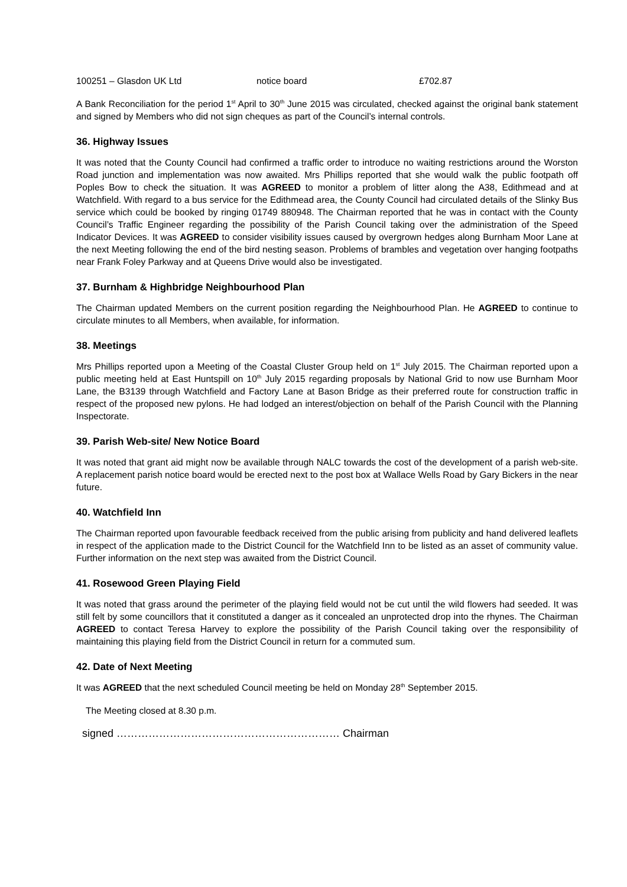100251 – Glasdon UK Ltd notice board £702.87
A Bank Reconciliation for the period 1<sup>st</sup> April to 30<sup>th</sup> June 2015 was circulated, checked against the original bank statement and signed by Members who did not sign cheques as part of the Council’s internal controls.
36. Highway Issues
It was noted that the County Council had confirmed a traffic order to introduce no waiting restrictions around the Worston Road junction and implementation was now awaited. Mrs Phillips reported that she would walk the public footpath off Poples Bow to check the situation. It was AGREED to monitor a problem of litter along the A38, Edithmead and at Watchfield. With regard to a bus service for the Edithmead area, the County Council had circulated details of the Slinky Bus service which could be booked by ringing 01749 880948. The Chairman reported that he was in contact with the County Council’s Traffic Engineer regarding the possibility of the Parish Council taking over the administration of the Speed Indicator Devices. It was AGREED to consider visibility issues caused by overgrown hedges along Burnham Moor Lane at the next Meeting following the end of the bird nesting season. Problems of brambles and vegetation over hanging footpaths near Frank Foley Parkway and at Queens Drive would also be investigated.
37. Burnham & Highbridge Neighbourhood Plan
The Chairman updated Members on the current position regarding the Neighbourhood Plan. He AGREED to continue to circulate minutes to all Members, when available, for information.
38. Meetings
Mrs Phillips reported upon a Meeting of the Coastal Cluster Group held on 1<sup>st</sup> July 2015. The Chairman reported upon a public meeting held at East Huntspill on 10<sup>th</sup> July 2015 regarding proposals by National Grid to now use Burnham Moor Lane, the B3139 through Watchfield and Factory Lane at Bason Bridge as their preferred route for construction traffic in respect of the proposed new pylons. He had lodged an interest/objection on behalf of the Parish Council with the Planning Inspectorate.
39. Parish Web-site/ New Notice Board
It was noted that grant aid might now be available through NALC towards the cost of the development of a parish web-site. A replacement parish notice board would be erected next to the post box at Wallace Wells Road by Gary Bickers in the near future.
40. Watchfield Inn
The Chairman reported upon favourable feedback received from the public arising from publicity and hand delivered leaflets in respect of the application made to the District Council for the Watchfield Inn to be listed as an asset of community value. Further information on the next step was awaited from the District Council.
41. Rosewood Green Playing Field
It was noted that grass around the perimeter of the playing field would not be cut until the wild flowers had seeded. It was still felt by some councillors that it constituted a danger as it concealed an unprotected drop into the rhynes. The Chairman AGREED to contact Teresa Harvey to explore the possibility of the Parish Council taking over the responsibility of maintaining this playing field from the District Council in return for a commuted sum.
42. Date of Next Meeting
It was AGREED that the next scheduled Council meeting be held on Monday 28<sup>th</sup> September 2015.
The Meeting closed at 8.30 p.m.
signed ……………………………………………………… Chairman